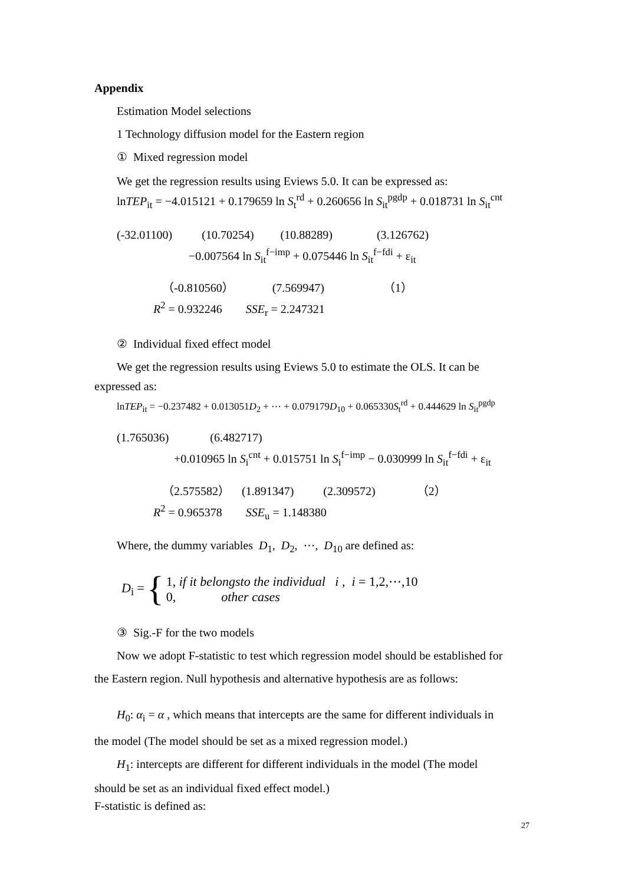Appendix
Estimation Model selections
1 Technology diffusion model for the Eastern region
① Mixed regression model
We get the regression results using Eviews 5.0. It can be expressed as:
lnTEP<sub>it</sub> = −4.015121 + 0.179659 ln S<sub>t</sub><sup>rd</sup> + 0.260656 ln S<sub>it</sub><sup>pgdp</sup> + 0.018731 ln S<sub>it</sub><sup>cnt</sup>
(-32.01100) (10.70254) (10.88289) (3.126762)
−0.007564 ln S<sub>it</sub><sup>f−imp</sup> + 0.075446 ln S<sub>it</sub><sup>f−fdi</sup> + ε<sub>it</sub>
（-0.810560） (7.569947) （1）
R<sup>2</sup> = 0.932246 SSE<sub>r</sub> = 2.247321
② Individual fixed effect model
We get the regression results using Eviews 5.0 to estimate the OLS. It can be
expressed as:
lnTEP<sub>it</sub> = −0.237482 + 0.013051D<sub>2</sub> + ⋯ + 0.079179D<sub>10</sub> + 0.065330S<sub>t</sub><sup>rd</sup> + 0.444629 ln S<sub>it</sub><sup>pgdp</sup>
(1.765036) (6.482717)
+0.010965 ln S<sub>i</sub><sup>cnt</sup> + 0.015751 ln S<sub>i</sub><sup>f−imp</sup> − 0.030999 ln S<sub>it</sub><sup>f−fdi</sup> + ε<sub>it</sub>
（2.575582） (1.891347) (2.309572) （2）
R<sup>2</sup> = 0.965378 SSE<sub>u</sub> = 1.148380
Where, the dummy variables D<sub>1</sub>, D<sub>2</sub>, ⋯, D<sub>10</sub> are defined as:
D<sub>i</sub> = {
1, if it belongsto the individual i , i = 1,2,⋯,10
0, other cases
③ Sig.-F for the two models
Now we adopt F-statistic to test which regression model should be established for
the Eastern region. Null hypothesis and alternative hypothesis are as follows:
H<sub>0</sub>: α<sub>i</sub> = α , which means that intercepts are the same for different individuals in
the model (The model should be set as a mixed regression model.)
H<sub>1</sub>: intercepts are different for different individuals in the model (The model
should be set as an individual fixed effect model.)
F-statistic is defined as:
27